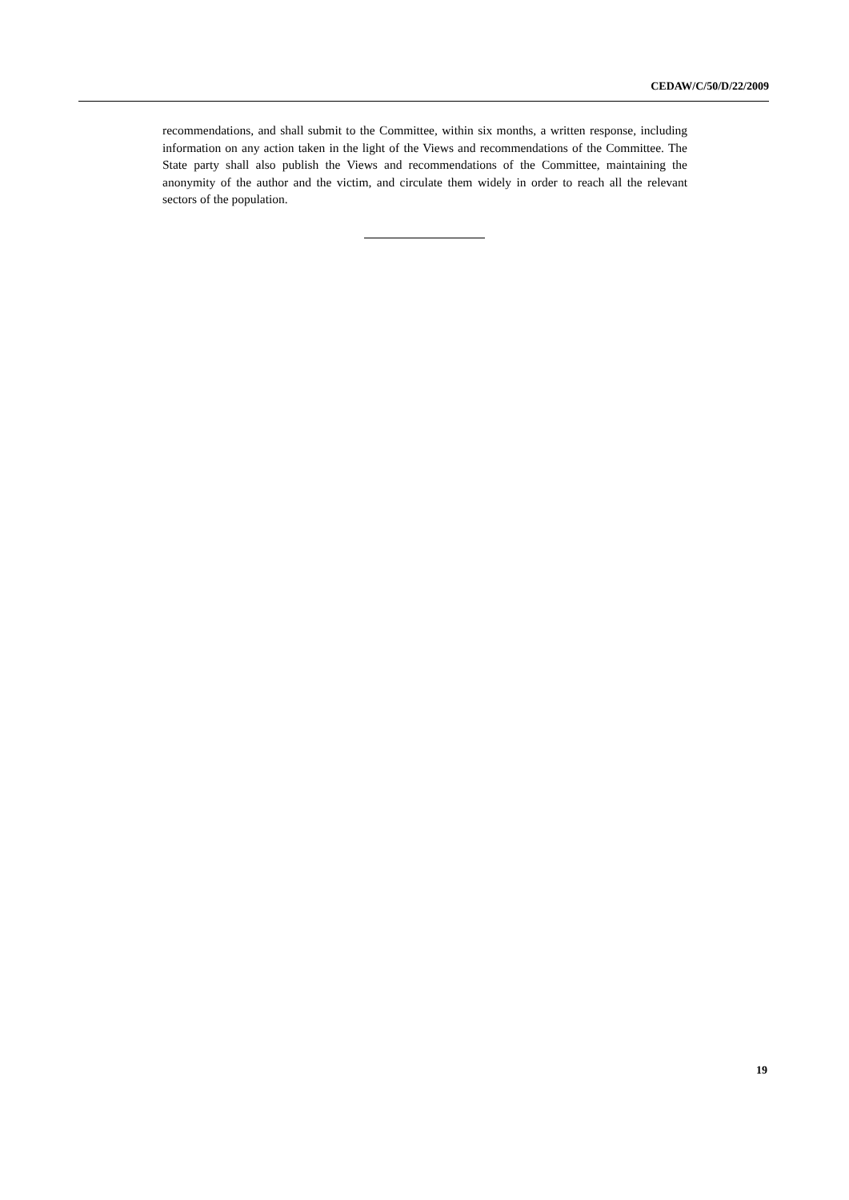CEDAW/C/50/D/22/2009
recommendations, and shall submit to the Committee, within six months, a written response, including information on any action taken in the light of the Views and recommendations of the Committee. The State party shall also publish the Views and recommendations of the Committee, maintaining the anonymity of the author and the victim, and circulate them widely in order to reach all the relevant sectors of the population.
19